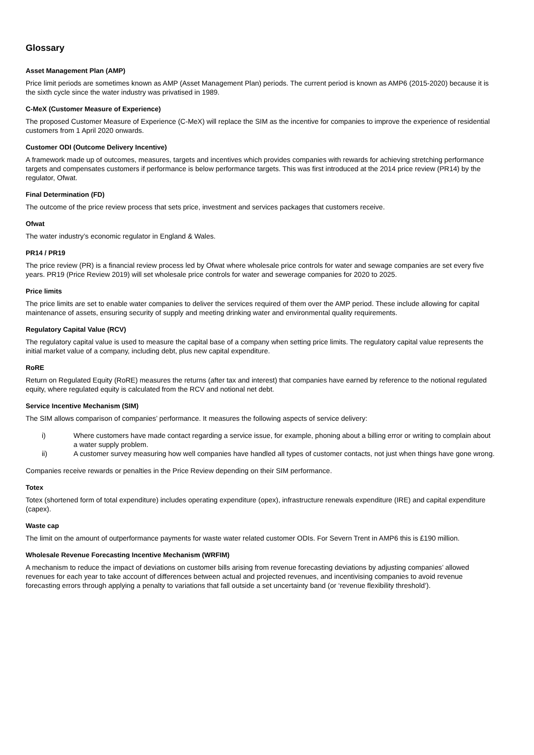Glossary
Asset Management Plan (AMP)
Price limit periods are sometimes known as AMP (Asset Management Plan) periods. The current period is known as AMP6 (2015-2020) because it is the sixth cycle since the water industry was privatised in 1989.
C-MeX (Customer Measure of Experience)
The proposed Customer Measure of Experience (C-MeX) will replace the SIM as the incentive for companies to improve the experience of residential customers from 1 April 2020 onwards.
Customer ODI (Outcome Delivery Incentive)
A framework made up of outcomes, measures, targets and incentives which provides companies with rewards for achieving stretching performance targets and compensates customers if performance is below performance targets. This was first introduced at the 2014 price review (PR14) by the regulator, Ofwat.
Final Determination (FD)
The outcome of the price review process that sets price, investment and services packages that customers receive.
Ofwat
The water industry’s economic regulator in England & Wales.
PR14 / PR19
The price review (PR) is a financial review process led by Ofwat where wholesale price controls for water and sewage companies are set every five years. PR19 (Price Review 2019) will set wholesale price controls for water and sewerage companies for 2020 to 2025.
Price limits
The price limits are set to enable water companies to deliver the services required of them over the AMP period. These include allowing for capital maintenance of assets, ensuring security of supply and meeting drinking water and environmental quality requirements.
Regulatory Capital Value (RCV)
The regulatory capital value is used to measure the capital base of a company when setting price limits. The regulatory capital value represents the initial market value of a company, including debt, plus new capital expenditure.
RoRE
Return on Regulated Equity (RoRE) measures the returns (after tax and interest) that companies have earned by reference to the notional regulated equity, where regulated equity is calculated from the RCV and notional net debt.
Service Incentive Mechanism (SIM)
The SIM allows comparison of companies’ performance. It measures the following aspects of service delivery:
i) Where customers have made contact regarding a service issue, for example, phoning about a billing error or writing to complain about a water supply problem.
ii) A customer survey measuring how well companies have handled all types of customer contacts, not just when things have gone wrong.
Companies receive rewards or penalties in the Price Review depending on their SIM performance.
Totex
Totex (shortened form of total expenditure) includes operating expenditure (opex), infrastructure renewals expenditure (IRE) and capital expenditure (capex).
Waste cap
The limit on the amount of outperformance payments for waste water related customer ODIs. For Severn Trent in AMP6 this is £190 million.
Wholesale Revenue Forecasting Incentive Mechanism (WRFIM)
A mechanism to reduce the impact of deviations on customer bills arising from revenue forecasting deviations by adjusting companies’ allowed revenues for each year to take account of differences between actual and projected revenues, and incentivising companies to avoid revenue forecasting errors through applying a penalty to variations that fall outside a set uncertainty band (or ‘revenue flexibility threshold’).